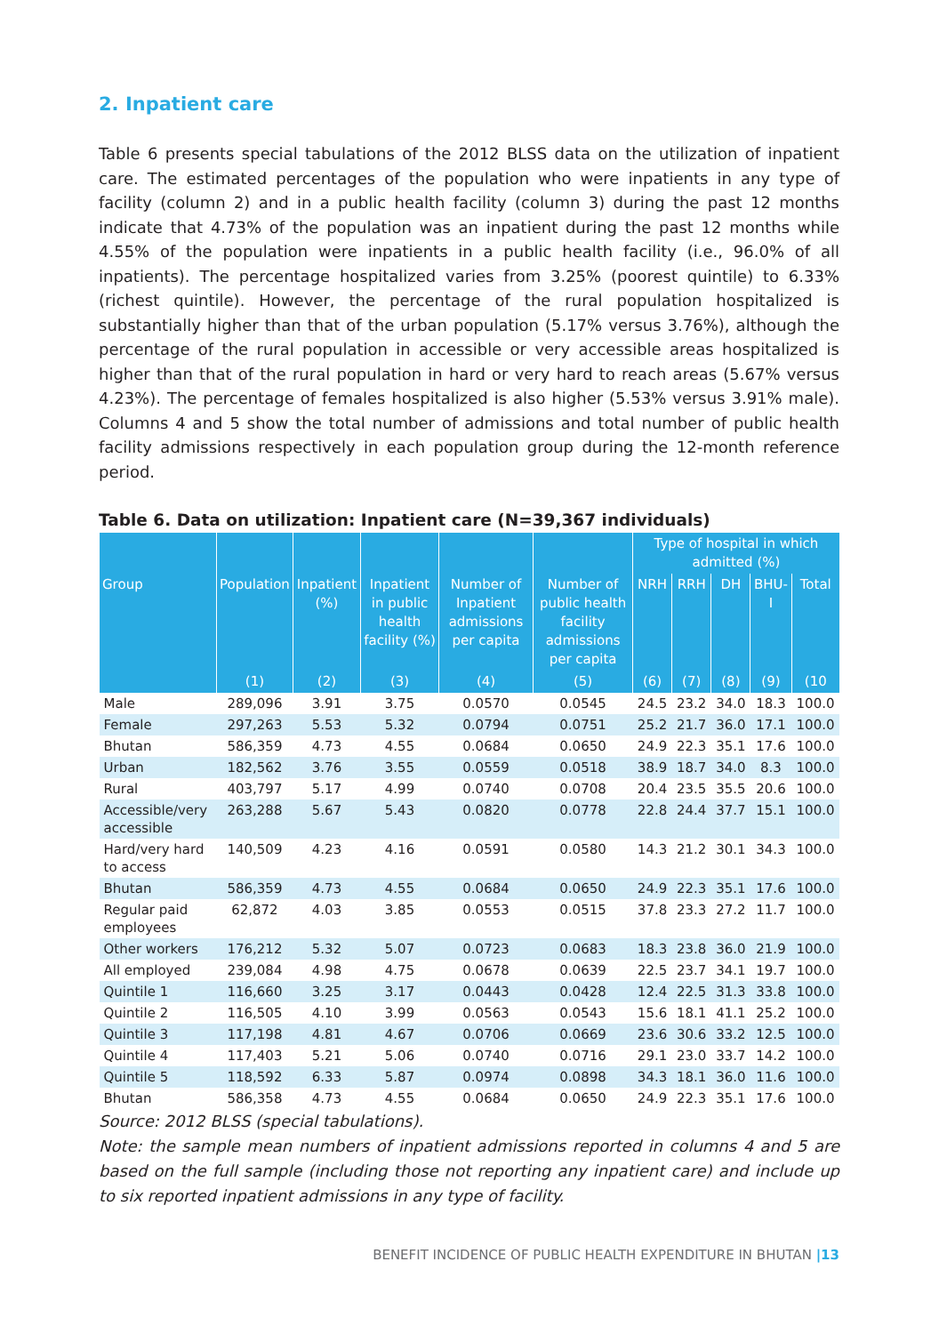2. Inpatient care
Table 6 presents special tabulations of the 2012 BLSS data on the utilization of inpatient care. The estimated percentages of the population who were inpatients in any type of facility (column 2) and in a public health facility (column 3) during the past 12 months indicate that 4.73% of the population was an inpatient during the past 12 months while 4.55% of the population were inpatients in a public health facility (i.e., 96.0% of all inpatients). The percentage hospitalized varies from 3.25% (poorest quintile) to 6.33% (richest quintile). However, the percentage of the rural population hospitalized is substantially higher than that of the urban population (5.17% versus 3.76%), although the percentage of the rural population in accessible or very accessible areas hospitalized is higher than that of the rural population in hard or very hard to reach areas (5.67% versus 4.23%). The percentage of females hospitalized is also higher (5.53% versus 3.91% male). Columns 4 and 5 show the total number of admissions and total number of public health facility admissions respectively in each population group during the 12-month reference period.
Table 6. Data on utilization: Inpatient care (N=39,367 individuals)
| | | | | | | Type of hospital in which admitted (%) | | | | |
| --- | --- | --- | --- | --- | --- | --- | --- | --- | --- | --- |
| Group | Population | Inpatient (%) | Inpatient in public health facility (%) | Number of Inpatient admissions per capita | Number of public health facility admissions per capita | NRH | RRH | DH | BHU-I | Total |
| | (1) | (2) | (3) | (4) | (5) | (6) | (7) | (8) | (9) | (10 |
| Male | 289,096 | 3.91 | 3.75 | 0.0570 | 0.0545 | 24.5 | 23.2 | 34.0 | 18.3 | 100.0 |
| Female | 297,263 | 5.53 | 5.32 | 0.0794 | 0.0751 | 25.2 | 21.7 | 36.0 | 17.1 | 100.0 |
| Bhutan | 586,359 | 4.73 | 4.55 | 0.0684 | 0.0650 | 24.9 | 22.3 | 35.1 | 17.6 | 100.0 |
| Urban | 182,562 | 3.76 | 3.55 | 0.0559 | 0.0518 | 38.9 | 18.7 | 34.0 | 8.3 | 100.0 |
| Rural | 403,797 | 5.17 | 4.99 | 0.0740 | 0.0708 | 20.4 | 23.5 | 35.5 | 20.6 | 100.0 |
| Accessible/very accessible | 263,288 | 5.67 | 5.43 | 0.0820 | 0.0778 | 22.8 | 24.4 | 37.7 | 15.1 | 100.0 |
| Hard/very hard to access | 140,509 | 4.23 | 4.16 | 0.0591 | 0.0580 | 14.3 | 21.2 | 30.1 | 34.3 | 100.0 |
| Bhutan | 586,359 | 4.73 | 4.55 | 0.0684 | 0.0650 | 24.9 | 22.3 | 35.1 | 17.6 | 100.0 |
| Regular paid employees | 62,872 | 4.03 | 3.85 | 0.0553 | 0.0515 | 37.8 | 23.3 | 27.2 | 11.7 | 100.0 |
| Other workers | 176,212 | 5.32 | 5.07 | 0.0723 | 0.0683 | 18.3 | 23.8 | 36.0 | 21.9 | 100.0 |
| All employed | 239,084 | 4.98 | 4.75 | 0.0678 | 0.0639 | 22.5 | 23.7 | 34.1 | 19.7 | 100.0 |
| Quintile 1 | 116,660 | 3.25 | 3.17 | 0.0443 | 0.0428 | 12.4 | 22.5 | 31.3 | 33.8 | 100.0 |
| Quintile 2 | 116,505 | 4.10 | 3.99 | 0.0563 | 0.0543 | 15.6 | 18.1 | 41.1 | 25.2 | 100.0 |
| Quintile 3 | 117,198 | 4.81 | 4.67 | 0.0706 | 0.0669 | 23.6 | 30.6 | 33.2 | 12.5 | 100.0 |
| Quintile 4 | 117,403 | 5.21 | 5.06 | 0.0740 | 0.0716 | 29.1 | 23.0 | 33.7 | 14.2 | 100.0 |
| Quintile 5 | 118,592 | 6.33 | 5.87 | 0.0974 | 0.0898 | 34.3 | 18.1 | 36.0 | 11.6 | 100.0 |
| Bhutan | 586,358 | 4.73 | 4.55 | 0.0684 | 0.0650 | 24.9 | 22.3 | 35.1 | 17.6 | 100.0 |
Source: 2012 BLSS (special tabulations).
Note: the sample mean numbers of inpatient admissions reported in columns 4 and 5 are based on the full sample (including those not reporting any inpatient care) and include up to six reported inpatient admissions in any type of facility.
BENEFIT INCIDENCE OF PUBLIC HEALTH EXPENDITURE IN BHUTAN |13